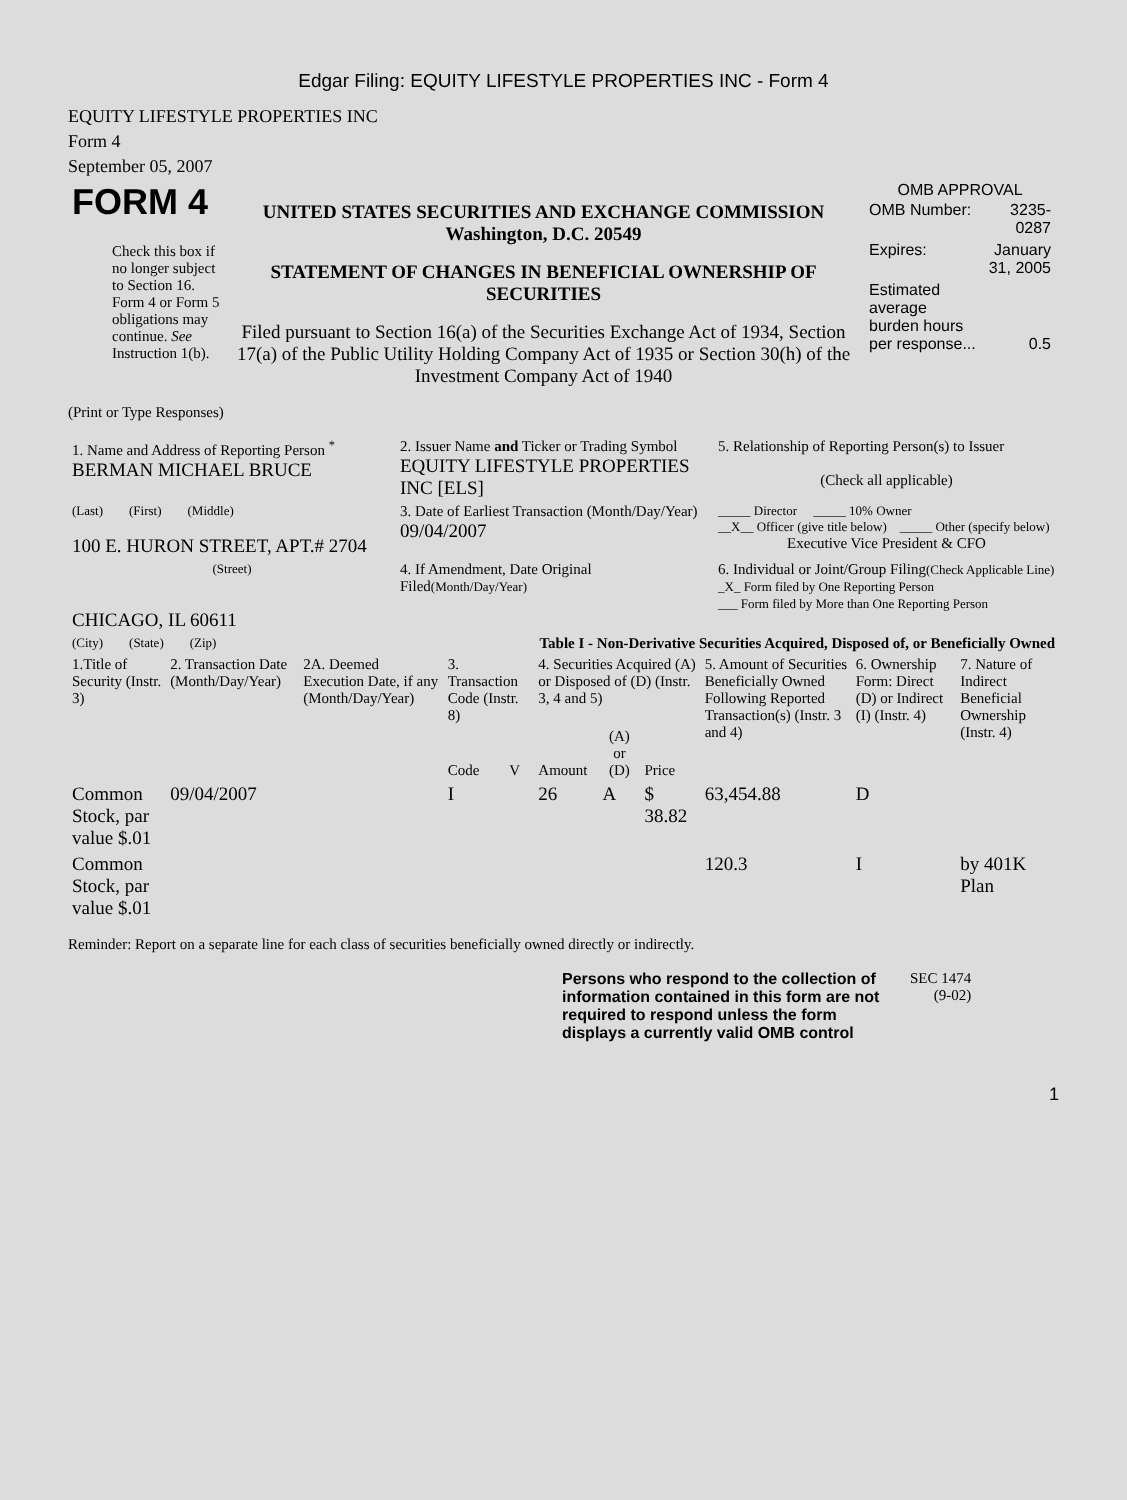Edgar Filing: EQUITY LIFESTYLE PROPERTIES INC - Form 4
EQUITY LIFESTYLE PROPERTIES INC
Form 4
September 05, 2007
| FORM 4 Check this box if no longer subject to Section 16. Form 4 or Form 5 obligations may continue. See Instruction 1(b). | UNITED STATES SECURITIES AND EXCHANGE COMMISSION Washington, D.C. 20549 STATEMENT OF CHANGES IN BENEFICIAL OWNERSHIP OF SECURITIES Filed pursuant to Section 16(a) of the Securities Exchange Act of 1934, Section 17(a) of the Public Utility Holding Company Act of 1935 or Section 30(h) of the Investment Company Act of 1940 | OMB APPROVAL / OMB Number: / 3235-0287 / / Expires: / January 31, 2005 / / Estimated average burden hours per response... / 0.5 / |
(Print or Type Responses)
| 1. Name and Address of Reporting Person <sup>*</sup> BERMAN MICHAEL BRUCE | 2. Issuer Name and Ticker or Trading Symbol EQUITY LIFESTYLE PROPERTIES INC [ELS] | 5. Relationship of Reporting Person(s) to Issuer (Check all applicable) |
| (Last) (First) (Middle) 100 E. HURON STREET, APT.# 2704 | 3. Date of Earliest Transaction (Month/Day/Year) 09/04/2007 | _____ Director _____ 10% Owner __X__ Officer (give title below) _____ Other (specify below) Executive Vice President & CFO |
| (Street) CHICAGO, IL 60611 | 4. If Amendment, Date Original Filed (Month/Day/Year) | 6. Individual or Joint/Group Filing (Check Applicable Line) _X_ Form filed by One Reporting Person ___ Form filed by More than One Reporting Person |
| (City) (State) (Zip) | Table I - Non-Derivative Securities Acquired, Disposed of, or Beneficially Owned | |
| 1.Title of Security (Instr. 3) | 2. Transaction Date (Month/Day/Year) | 2A. Deemed Execution Date, if any (Month/Day/Year) | 3. Transaction Code (Instr. 8) | | 4. Securities Acquired (A) or Disposed of (D) (Instr. 3, 4 and 5) | | | 5. Amount of Securities Beneficially Owned Following Reported Transaction(s) (Instr. 3 and 4) | 6. Ownership Form: Direct (D) or Indirect (I) (Instr. 4) | 7. Nature of Indirect Beneficial Ownership (Instr. 4) |
| --- | --- | --- | --- | --- | --- | --- | --- | --- | --- | --- |
| | | | Code | V | Amount | (A) or (D) | Price | | | |
| Common Stock, par value $.01 | 09/04/2007 | | I | | 26 | A | $ 38.82 | 63,454.88 | D | |
| Common Stock, par value $.01 | | | | | | | | 120.3 | I | by 401K Plan |
Reminder: Report on a separate line for each class of securities beneficially owned directly or indirectly.
| Persons who respond to the collection of information contained in this form are not required to respond unless the form displays a currently valid OMB control | SEC 1474 (9-02) |
1